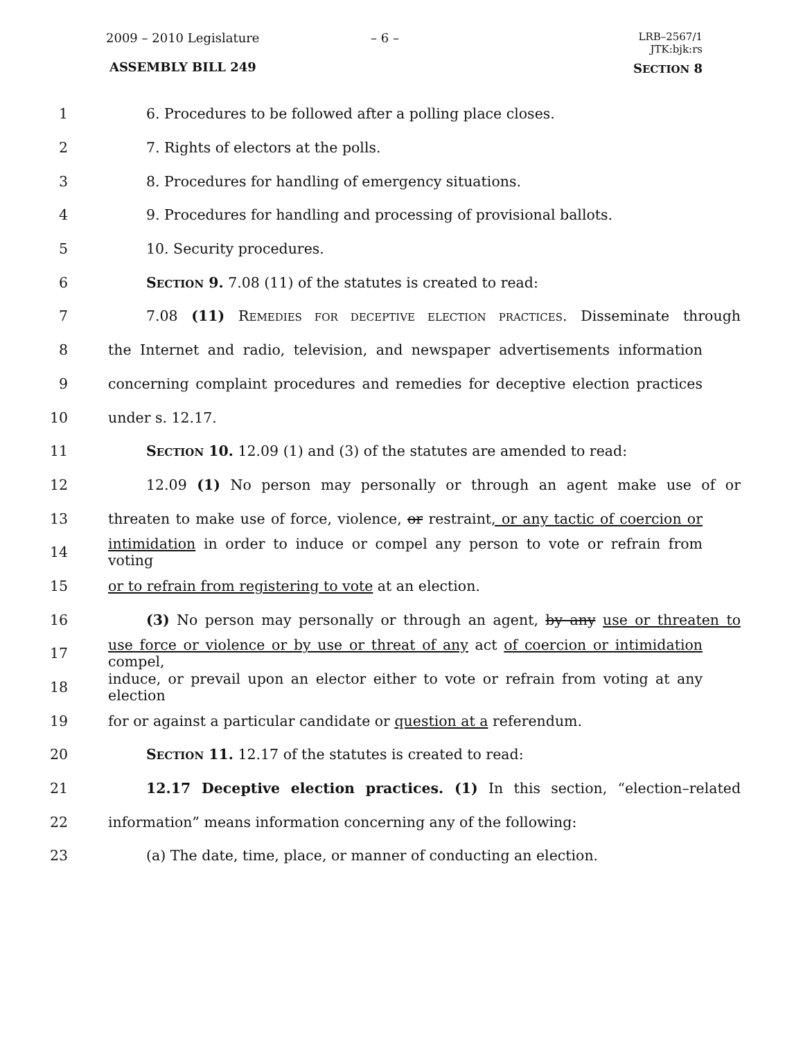2009 – 2010 Legislature – 6 –
LRB–2567/1
JTK:bjk:rs
ASSEMBLY BILL 249 SECTION 8
1 6. Procedures to be followed after a polling place closes.
2 7. Rights of electors at the polls.
3 8. Procedures for handling of emergency situations.
4 9. Procedures for handling and processing of provisional ballots.
5 10. Security procedures.
6 SECTION 9. 7.08 (11) of the statutes is created to read:
7 7.08 (11) REMEDIES FOR DECEPTIVE ELECTION PRACTICES. Disseminate through
8 the Internet and radio, television, and newspaper advertisements information
9 concerning complaint procedures and remedies for deceptive election practices
10 under s. 12.17.
11 SECTION 10. 12.09 (1) and (3) of the statutes are amended to read:
12 12.09 (1) No person may personally or through an agent make use of or
13 threaten to make use of force, violence, or restraint, or any tactic of coercion or
14 intimidation in order to induce or compel any person to vote or refrain from voting
15 or to refrain from registering to vote at an election.
16 (3) No person may personally or through an agent, by any use or threaten to
17 use force or violence or by use or threat of any act of coercion or intimidation compel,
18 induce, or prevail upon an elector either to vote or refrain from voting at any election
19 for or against a particular candidate or question at a referendum.
20 SECTION 11. 12.17 of the statutes is created to read:
21 12.17 Deceptive election practices. (1) In this section, “election–related
22 information” means information concerning any of the following:
23 (a) The date, time, place, or manner of conducting an election.